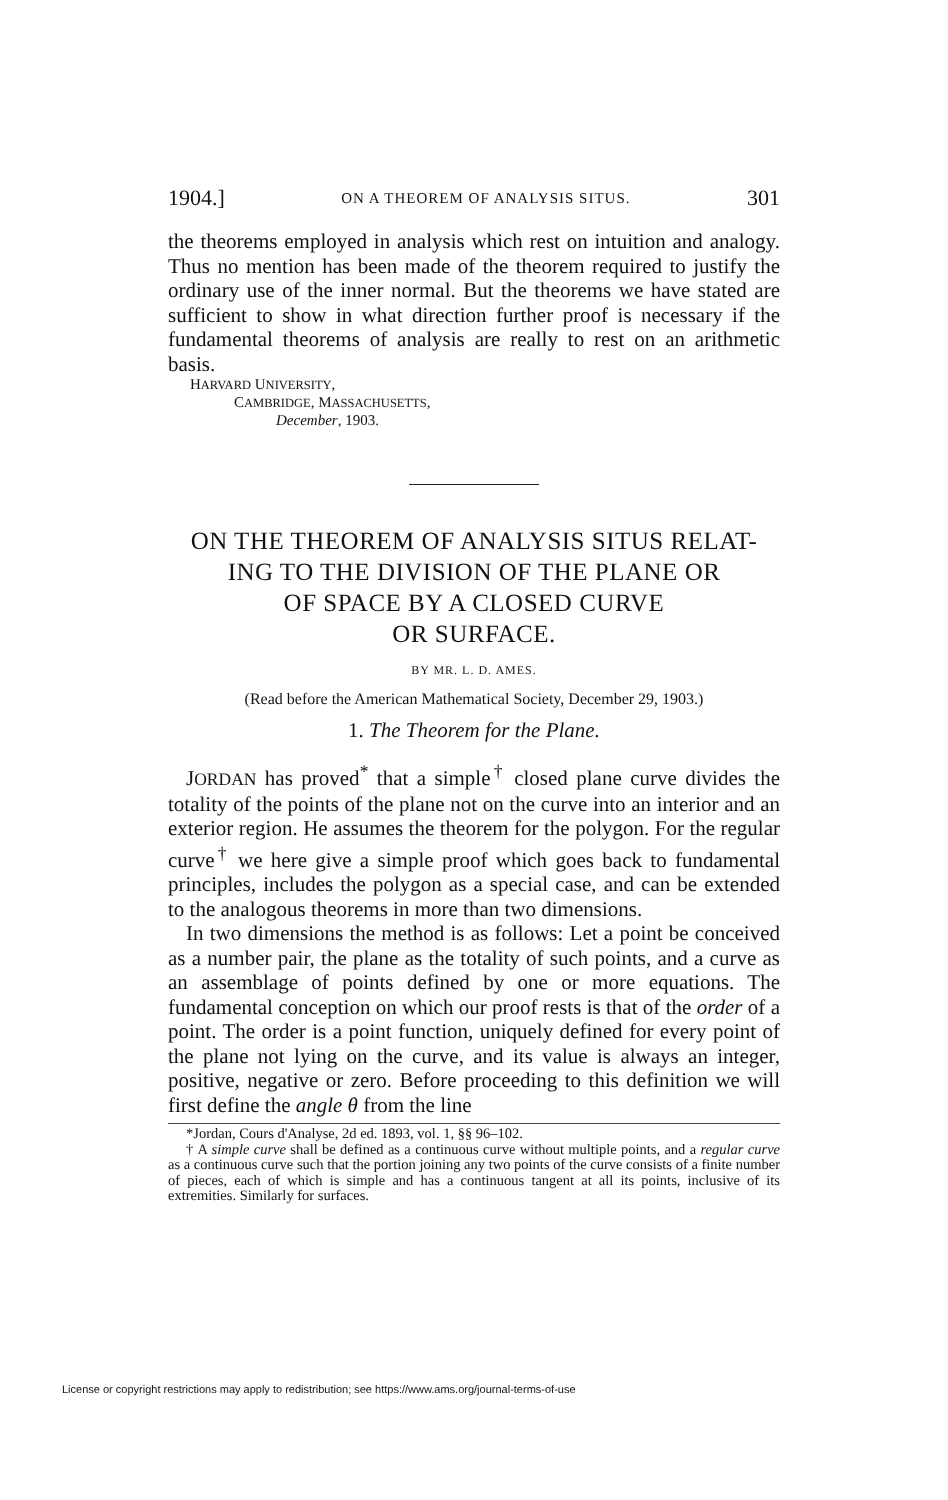1904.] ON A THEOREM OF ANALYSIS SITUS. 301
the theorems employed in analysis which rest on intuition and analogy. Thus no mention has been made of the theorem required to justify the ordinary use of the inner normal. But the theorems we have stated are sufficient to show in what direction further proof is necessary if the fundamental theorems of analysis are really to rest on an arithmetic basis.
HARVARD UNIVERSITY,
CAMBRIDGE, MASSACHUSETTS,
December, 1903.
ON THE THEOREM OF ANALYSIS SITUS RELAT-
ING TO THE DIVISION OF THE PLANE OR
OF SPACE BY A CLOSED CURVE
OR SURFACE.
BY MR. L. D. AMES.
(Read before the American Mathematical Society, December 29, 1903.)
1. The Theorem for the Plane.
JORDAN has proved<sup>*</sup> that a simple<sup>†</sup> closed plane curve divides the totality of the points of the plane not on the curve into an interior and an exterior region. He assumes the theorem for the polygon. For the regular curve<sup>†</sup> we here give a simple proof which goes back to fundamental principles, includes the polygon as a special case, and can be extended to the analogous theorems in more than two dimensions.
In two dimensions the method is as follows: Let a point be conceived as a number pair, the plane as the totality of such points, and a curve as an assemblage of points defined by one or more equations. The fundamental conception on which our proof rests is that of the order of a point. The order is a point function, uniquely defined for every point of the plane not lying on the curve, and its value is always an integer, positive, negative or zero. Before proceeding to this definition we will first define the angle θ from the line
*Jordan, Cours d'Analyse, 2d ed. 1893, vol. 1, §§ 96–102.
† A simple curve shall be defined as a continuous curve without multiple points, and a regular curve as a continuous curve such that the portion joining any two points of the curve consists of a finite number of pieces, each of which is simple and has a continuous tangent at all its points, inclusive of its extremities. Similarly for surfaces.
License or copyright restrictions may apply to redistribution; see https://www.ams.org/journal-terms-of-use